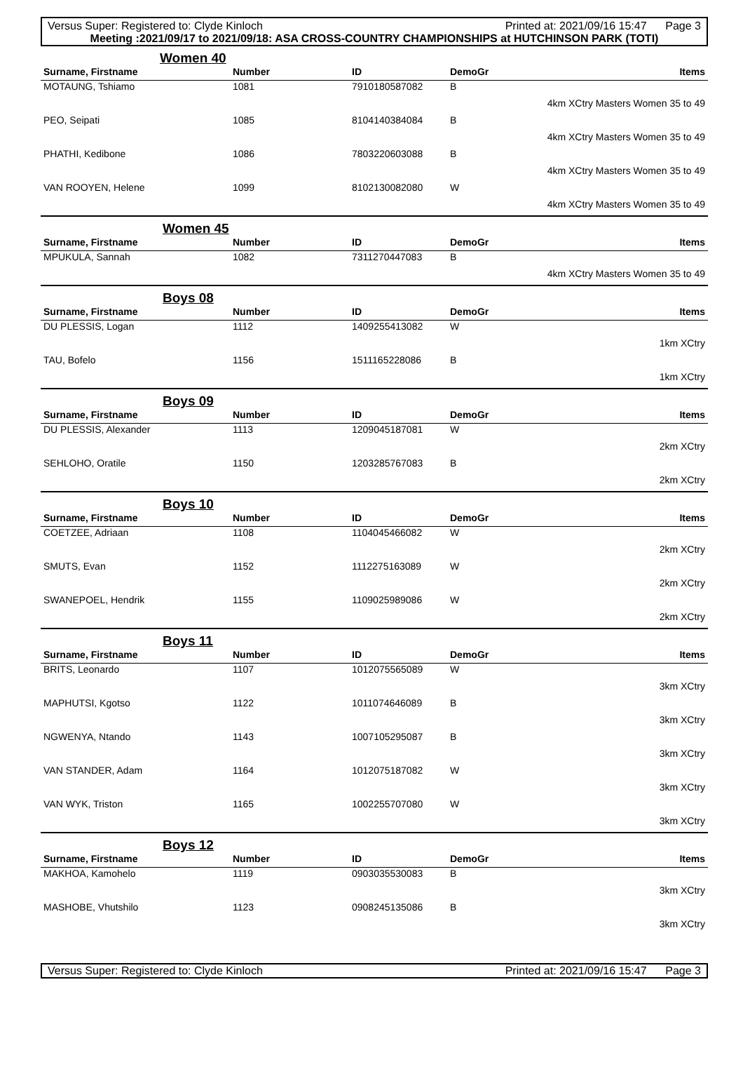Versus Super: Registered to: Clyde Kinloch Printed at: 2021/09/16 15:47 Page 3
Meeting :2021/09/17 to 2021/09/18: ASA CROSS-COUNTRY CHAMPIONSHIPS at HUTCHINSON PARK (TOTI)
| | Women 40 | | | |
| Surname, Firstname | Number | ID | DemoGr | Items |
| MOTAUNG, Tshiamo | 1081 | 7910180587082 | B | |
| | | | | 4km XCtry Masters Women 35 to 49 |
| PEO, Seipati | 1085 | 8104140384084 | B | |
| | | | | 4km XCtry Masters Women 35 to 49 |
| PHATHI, Kedibone | 1086 | 7803220603088 | B | |
| | | | | 4km XCtry Masters Women 35 to 49 |
| VAN ROOYEN, Helene | 1099 | 8102130082080 | W | |
| | | | | 4km XCtry Masters Women 35 to 49 |
| | Women 45 | | | |
| Surname, Firstname | Number | ID | DemoGr | Items |
| MPUKULA, Sannah | 1082 | 7311270447083 | B | |
| | | | | 4km XCtry Masters Women 35 to 49 |
| | Boys 08 | | | |
| Surname, Firstname | Number | ID | DemoGr | Items |
| DU PLESSIS, Logan | 1112 | 1409255413082 | W | |
| | | | | 1km XCtry |
| TAU, Bofelo | 1156 | 1511165228086 | B | |
| | | | | 1km XCtry |
| | Boys 09 | | | |
| Surname, Firstname | Number | ID | DemoGr | Items |
| DU PLESSIS, Alexander | 1113 | 1209045187081 | W | |
| | | | | 2km XCtry |
| SEHLOHO, Oratile | 1150 | 1203285767083 | B | |
| | | | | 2km XCtry |
| | Boys 10 | | | |
| Surname, Firstname | Number | ID | DemoGr | Items |
| COETZEE, Adriaan | 1108 | 1104045466082 | W | |
| | | | | 2km XCtry |
| SMUTS, Evan | 1152 | 1112275163089 | W | |
| | | | | 2km XCtry |
| SWANEPOEL, Hendrik | 1155 | 1109025989086 | W | |
| | | | | 2km XCtry |
| | Boys 11 | | | |
| Surname, Firstname | Number | ID | DemoGr | Items |
| BRITS, Leonardo | 1107 | 1012075565089 | W | |
| | | | | 3km XCtry |
| MAPHUTSI, Kgotso | 1122 | 1011074646089 | B | |
| | | | | 3km XCtry |
| NGWENYA, Ntando | 1143 | 1007105295087 | B | |
| | | | | 3km XCtry |
| VAN STANDER, Adam | 1164 | 1012075187082 | W | |
| | | | | 3km XCtry |
| VAN WYK, Triston | 1165 | 1002255707080 | W | |
| | | | | 3km XCtry |
| | Boys 12 | | | |
| Surname, Firstname | Number | ID | DemoGr | Items |
| MAKHOA, Kamohelo | 1119 | 0903035530083 | B | |
| | | | | 3km XCtry |
| MASHOBE, Vhutshilo | 1123 | 0908245135086 | B | |
| | | | | 3km XCtry |
Versus Super: Registered to: Clyde Kinloch Printed at: 2021/09/16 15:47 Page 3